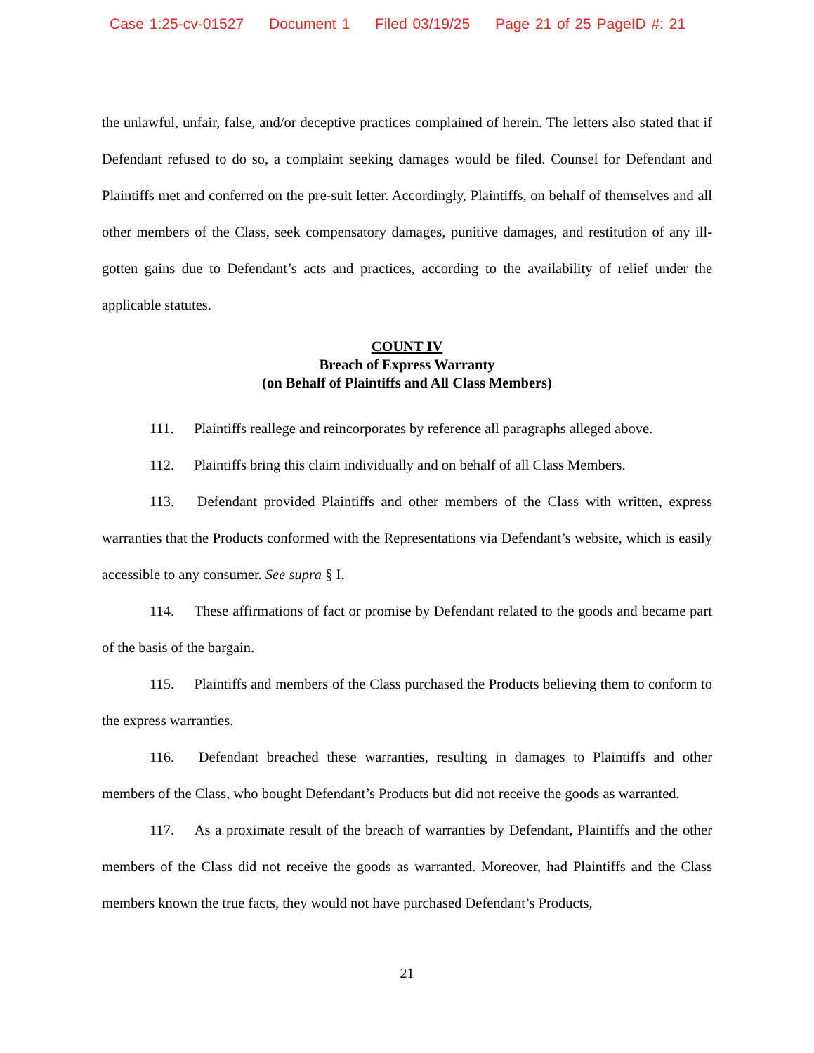Case 1:25-cv-01527 Document 1 Filed 03/19/25 Page 21 of 25 PageID #: 21
the unlawful, unfair, false, and/or deceptive practices complained of herein. The letters also stated that if Defendant refused to do so, a complaint seeking damages would be filed. Counsel for Defendant and Plaintiffs met and conferred on the pre-suit letter. Accordingly, Plaintiffs, on behalf of themselves and all other members of the Class, seek compensatory damages, punitive damages, and restitution of any ill-gotten gains due to Defendant’s acts and practices, according to the availability of relief under the applicable statutes.
COUNT IV
Breach of Express Warranty
(on Behalf of Plaintiffs and All Class Members)
111. Plaintiffs reallege and reincorporates by reference all paragraphs alleged above.
112. Plaintiffs bring this claim individually and on behalf of all Class Members.
113. Defendant provided Plaintiffs and other members of the Class with written, express warranties that the Products conformed with the Representations via Defendant’s website, which is easily accessible to any consumer. See supra § I.
114. These affirmations of fact or promise by Defendant related to the goods and became part of the basis of the bargain.
115. Plaintiffs and members of the Class purchased the Products believing them to conform to the express warranties.
116. Defendant breached these warranties, resulting in damages to Plaintiffs and other members of the Class, who bought Defendant’s Products but did not receive the goods as warranted.
117. As a proximate result of the breach of warranties by Defendant, Plaintiffs and the other members of the Class did not receive the goods as warranted. Moreover, had Plaintiffs and the Class members known the true facts, they would not have purchased Defendant’s Products,
21